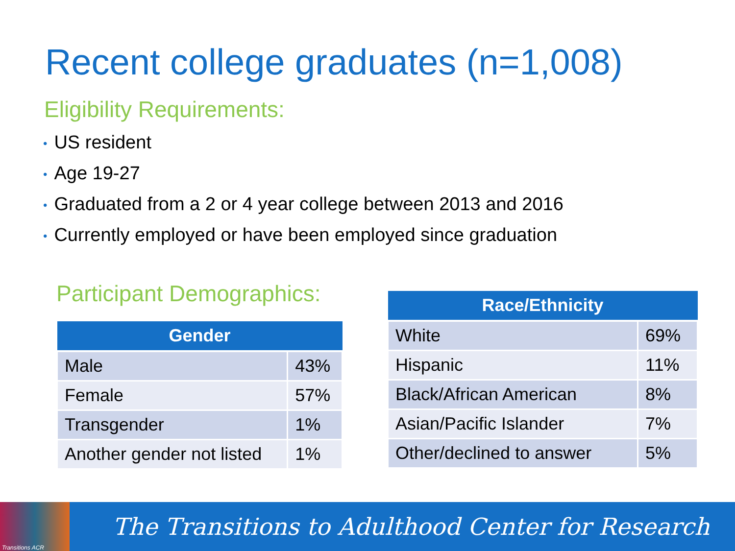Recent college graduates (n=1,008)
Eligibility Requirements:
• US resident
• Age 19-27
• Graduated from a 2 or 4 year college between 2013 and 2016
• Currently employed or have been employed since graduation
Participant Demographics:
| Gender | |
| --- | --- |
| Male | 43% |
| Female | 57% |
| Transgender | 1% |
| Another gender not listed | 1% |
| Race/Ethnicity | |
| --- | --- |
| White | 69% |
| Hispanic | 11% |
| Black/African American | 8% |
| Asian/Pacific Islander | 7% |
| Other/declined to answer | 5% |
Transitions ACR
The Transitions to Adulthood Center for Research